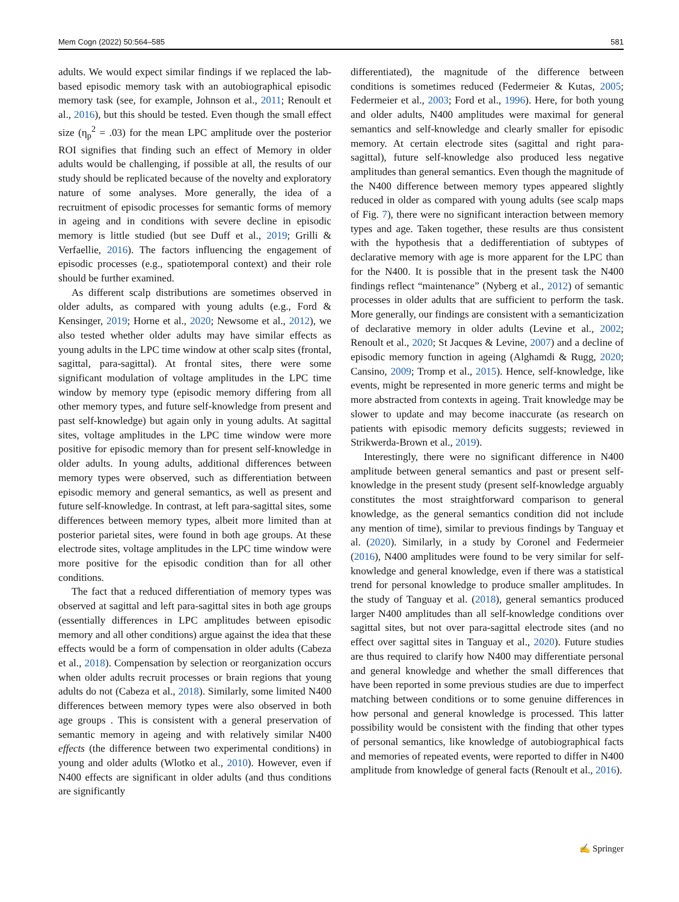Mem Cogn (2022) 50:564–585 581
adults. We would expect similar findings if we replaced the lab-based episodic memory task with an autobiographical episodic memory task (see, for example, Johnson et al., 2011; Renoult et al., 2016), but this should be tested. Even though the small effect size (η<sub>p</sub><sup>2</sup> = .03) for the mean LPC amplitude over the posterior ROI signifies that finding such an effect of Memory in older adults would be challenging, if possible at all, the results of our study should be replicated because of the novelty and exploratory nature of some analyses. More generally, the idea of a recruitment of episodic processes for semantic forms of memory in ageing and in conditions with severe decline in episodic memory is little studied (but see Duff et al., 2019; Grilli & Verfaellie, 2016). The factors influencing the engagement of episodic processes (e.g., spatiotemporal context) and their role should be further examined.
As different scalp distributions are sometimes observed in older adults, as compared with young adults (e.g., Ford & Kensinger, 2019; Horne et al., 2020; Newsome et al., 2012), we also tested whether older adults may have similar effects as young adults in the LPC time window at other scalp sites (frontal, sagittal, para-sagittal). At frontal sites, there were some significant modulation of voltage amplitudes in the LPC time window by memory type (episodic memory differing from all other memory types, and future self-knowledge from present and past self-knowledge) but again only in young adults. At sagittal sites, voltage amplitudes in the LPC time window were more positive for episodic memory than for present self-knowledge in older adults. In young adults, additional differences between memory types were observed, such as differentiation between episodic memory and general semantics, as well as present and future self-knowledge. In contrast, at left para-sagittal sites, some differences between memory types, albeit more limited than at posterior parietal sites, were found in both age groups. At these electrode sites, voltage amplitudes in the LPC time window were more positive for the episodic condition than for all other conditions.
The fact that a reduced differentiation of memory types was observed at sagittal and left para-sagittal sites in both age groups (essentially differences in LPC amplitudes between episodic memory and all other conditions) argue against the idea that these effects would be a form of compensation in older adults (Cabeza et al., 2018). Compensation by selection or reorganization occurs when older adults recruit processes or brain regions that young adults do not (Cabeza et al., 2018). Similarly, some limited N400 differences between memory types were also observed in both age groups . This is consistent with a general preservation of semantic memory in ageing and with relatively similar N400 effects (the difference between two experimental conditions) in young and older adults (Wlotko et al., 2010). However, even if N400 effects are significant in older adults (and thus conditions are significantly
differentiated), the magnitude of the difference between conditions is sometimes reduced (Federmeier & Kutas, 2005; Federmeier et al., 2003; Ford et al., 1996). Here, for both young and older adults, N400 amplitudes were maximal for general semantics and self-knowledge and clearly smaller for episodic memory. At certain electrode sites (sagittal and right para-sagittal), future self-knowledge also produced less negative amplitudes than general semantics. Even though the magnitude of the N400 difference between memory types appeared slightly reduced in older as compared with young adults (see scalp maps of Fig. 7), there were no significant interaction between memory types and age. Taken together, these results are thus consistent with the hypothesis that a dedifferentiation of subtypes of declarative memory with age is more apparent for the LPC than for the N400. It is possible that in the present task the N400 findings reflect “maintenance” (Nyberg et al., 2012) of semantic processes in older adults that are sufficient to perform the task. More generally, our findings are consistent with a semanticization of declarative memory in older adults (Levine et al., 2002; Renoult et al., 2020; St Jacques & Levine, 2007) and a decline of episodic memory function in ageing (Alghamdi & Rugg, 2020; Cansino, 2009; Tromp et al., 2015). Hence, self-knowledge, like events, might be represented in more generic terms and might be more abstracted from contexts in ageing. Trait knowledge may be slower to update and may become inaccurate (as research on patients with episodic memory deficits suggests; reviewed in Strikwerda-Brown et al., 2019).
Interestingly, there were no significant difference in N400 amplitude between general semantics and past or present self-knowledge in the present study (present self-knowledge arguably constitutes the most straightforward comparison to general knowledge, as the general semantics condition did not include any mention of time), similar to previous findings by Tanguay et al. (2020). Similarly, in a study by Coronel and Federmeier (2016), N400 amplitudes were found to be very similar for self-knowledge and general knowledge, even if there was a statistical trend for personal knowledge to produce smaller amplitudes. In the study of Tanguay et al. (2018), general semantics produced larger N400 amplitudes than all self-knowledge conditions over sagittal sites, but not over para-sagittal electrode sites (and no effect over sagittal sites in Tanguay et al., 2020). Future studies are thus required to clarify how N400 may differentiate personal and general knowledge and whether the small differences that have been reported in some previous studies are due to imperfect matching between conditions or to some genuine differences in how personal and general knowledge is processed. This latter possibility would be consistent with the finding that other types of personal semantics, like knowledge of autobiographical facts and memories of repeated events, were reported to differ in N400 amplitude from knowledge of general facts (Renoult et al., 2016).
✍ Springer